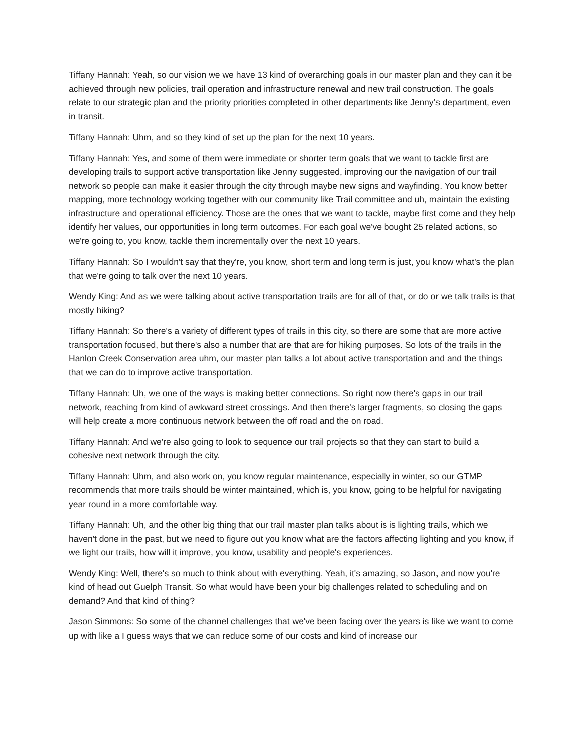Tiffany Hannah: Yeah, so our vision we we have 13 kind of overarching goals in our master plan and they can it be achieved through new policies, trail operation and infrastructure renewal and new trail construction. The goals relate to our strategic plan and the priority priorities completed in other departments like Jenny's department, even in transit.
Tiffany Hannah: Uhm, and so they kind of set up the plan for the next 10 years.
Tiffany Hannah: Yes, and some of them were immediate or shorter term goals that we want to tackle first are developing trails to support active transportation like Jenny suggested, improving our the navigation of our trail network so people can make it easier through the city through maybe new signs and wayfinding. You know better mapping, more technology working together with our community like Trail committee and uh, maintain the existing infrastructure and operational efficiency. Those are the ones that we want to tackle, maybe first come and they help identify her values, our opportunities in long term outcomes. For each goal we've bought 25 related actions, so we're going to, you know, tackle them incrementally over the next 10 years.
Tiffany Hannah: So I wouldn't say that they're, you know, short term and long term is just, you know what's the plan that we're going to talk over the next 10 years.
Wendy King: And as we were talking about active transportation trails are for all of that, or do or we talk trails is that mostly hiking?
Tiffany Hannah: So there's a variety of different types of trails in this city, so there are some that are more active transportation focused, but there's also a number that are that are for hiking purposes. So lots of the trails in the Hanlon Creek Conservation area uhm, our master plan talks a lot about active transportation and and the things that we can do to improve active transportation.
Tiffany Hannah: Uh, we one of the ways is making better connections. So right now there's gaps in our trail network, reaching from kind of awkward street crossings. And then there's larger fragments, so closing the gaps will help create a more continuous network between the off road and the on road.
Tiffany Hannah: And we're also going to look to sequence our trail projects so that they can start to build a cohesive next network through the city.
Tiffany Hannah: Uhm, and also work on, you know regular maintenance, especially in winter, so our GTMP recommends that more trails should be winter maintained, which is, you know, going to be helpful for navigating year round in a more comfortable way.
Tiffany Hannah: Uh, and the other big thing that our trail master plan talks about is is lighting trails, which we haven't done in the past, but we need to figure out you know what are the factors affecting lighting and you know, if we light our trails, how will it improve, you know, usability and people's experiences.
Wendy King: Well, there's so much to think about with everything. Yeah, it's amazing, so Jason, and now you're kind of head out Guelph Transit. So what would have been your big challenges related to scheduling and on demand? And that kind of thing?
Jason Simmons: So some of the channel challenges that we've been facing over the years is like we want to come up with like a I guess ways that we can reduce some of our costs and kind of increase our